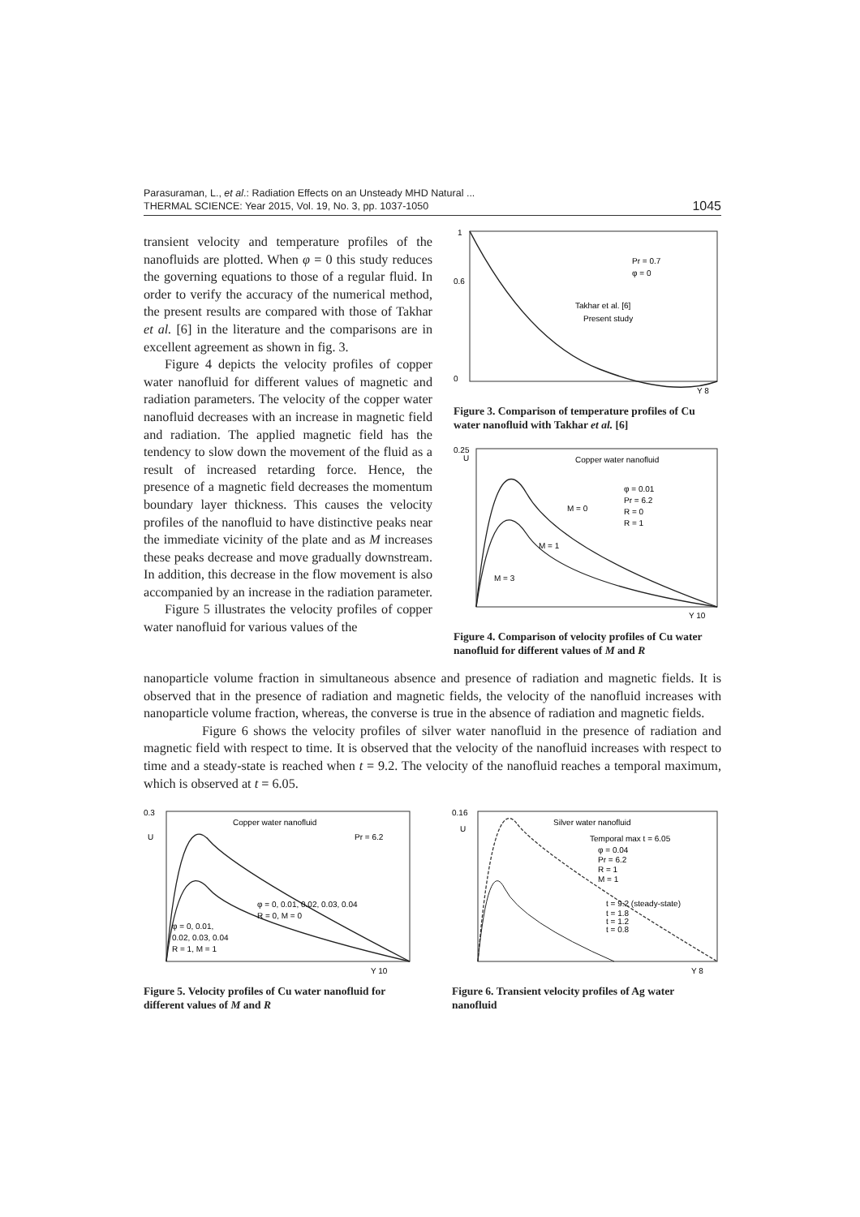Parasuraman, L., et al.: Radiation Effects on an Unsteady MHD Natural ...
THERMAL SCIENCE: Year 2015, Vol. 19, No. 3, pp. 1037-1050 1045
transient velocity and temperature profiles of the nanofluids are plotted. When φ = 0 this study reduces the governing equations to those of a regular fluid. In order to verify the accuracy of the numerical method, the present results are compared with those of Takhar et al. [6] in the literature and the comparisons are in excellent agreement as shown in fig. 3.
Figure 4 depicts the velocity profiles of copper water nanofluid for different values of magnetic and radiation parameters. The velocity of the copper water nanofluid decreases with an increase in magnetic field and radiation. The applied magnetic field has the tendency to slow down the movement of the fluid as a result of increased retarding force. Hence, the presence of a magnetic field decreases the momentum boundary layer thickness. This causes the velocity profiles of the nanofluid to have distinctive peaks near the immediate vicinity of the plate and as M increases these peaks decrease and move gradually downstream. In addition, this decrease in the flow movement is also accompanied by an increase in the radiation parameter.
Figure 5 illustrates the velocity profiles of copper water nanofluid for various values of the
1
0.6
0
Pr = 0.7
φ = 0
Takhar et al. [6]
Present study
Y 8
Figure 3. Comparison of temperature profiles of Cu water nanofluid with Takhar et al. [6]
0.25
U
Copper water nanofluid
φ = 0.01
Pr = 6.2
R = 0
R = 1
M = 0
M = 1
M = 3
Y 10
Figure 4. Comparison of velocity profiles of Cu water nanofluid for different values of M and R
nanoparticle volume fraction in simultaneous absence and presence of radiation and magnetic fields. It is observed that in the presence of radiation and magnetic fields, the velocity of the nanofluid increases with nanoparticle volume fraction, whereas, the converse is true in the absence of radiation and magnetic fields.
Figure 6 shows the velocity profiles of silver water nanofluid in the presence of radiation and magnetic field with respect to time. It is observed that the velocity of the nanofluid increases with respect to time and a steady-state is reached when t = 9.2. The velocity of the nanofluid reaches a temporal maximum, which is observed at t = 6.05.
0.3
U
Copper water nanofluid
Pr = 6.2
φ = 0, 0.01, 0.02, 0.03, 0.04
R = 0, M = 0
φ = 0, 0.01,
0.02, 0.03, 0.04
R = 1, M = 1
Y 10
Figure 5. Velocity profiles of Cu water nanofluid for different values of M and R
0.16
U
Silver water nanofluid
Temporal max t = 6.05
φ = 0.04
Pr = 6.2
R = 1
M = 1
t = 9.2 (steady-state)
t = 1.8
t = 1.2
t = 0.8
Y 8
Figure 6. Transient velocity profiles of Ag water nanofluid